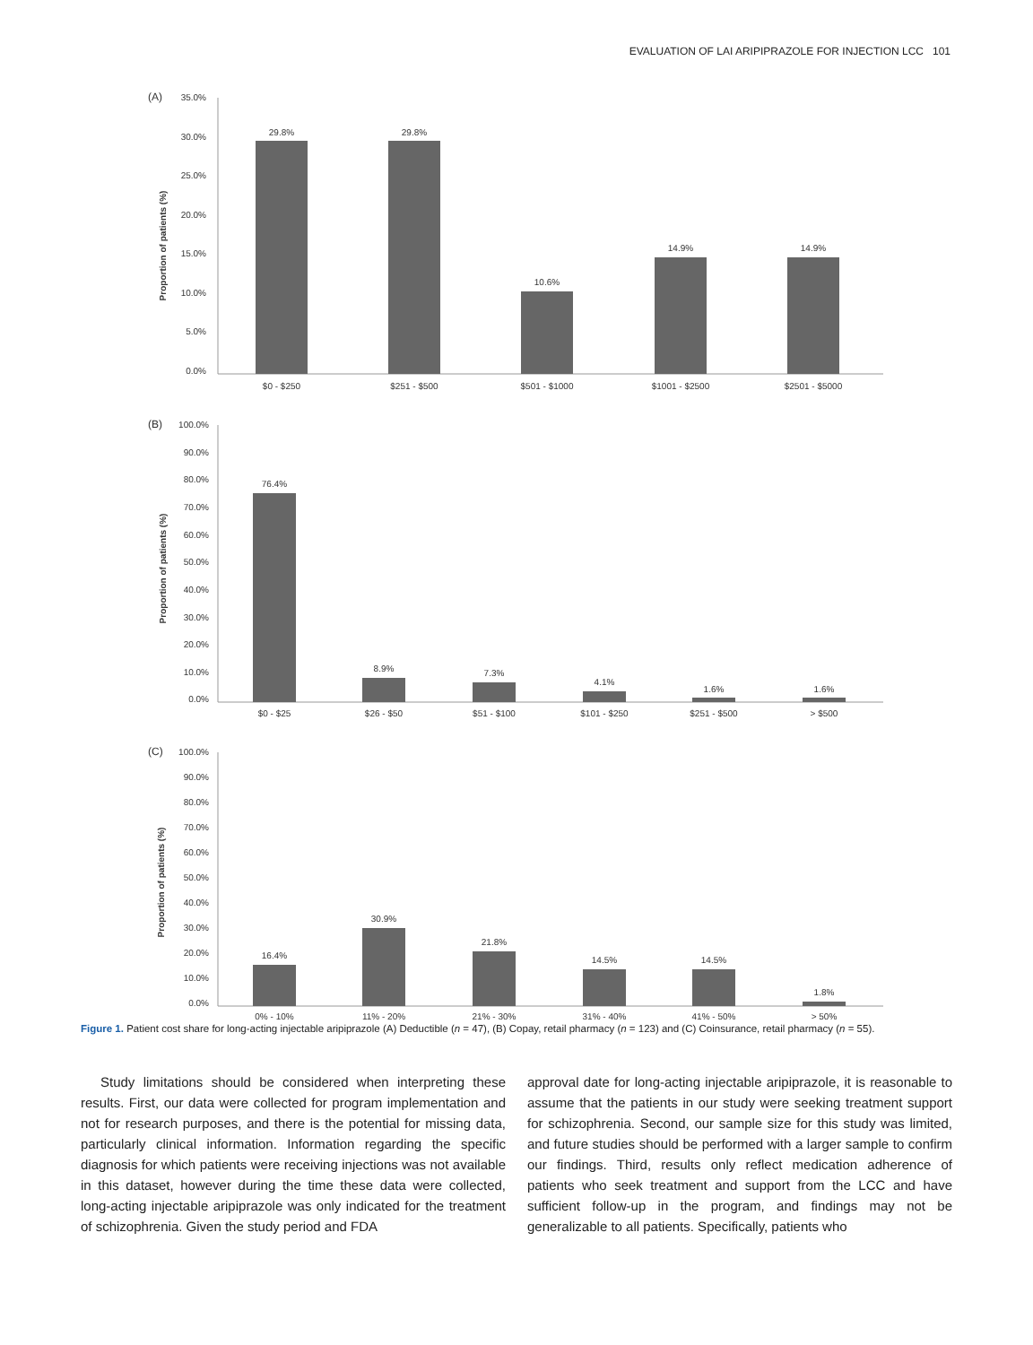EVALUATION OF LAI ARIPIPRAZOLE FOR INJECTION LCC 101
(A)
35.0%
30.0%
25.0%
20.0%
15.0%
10.0%
5.0%
0.0%
Proportion of patients (%)
29.8%
29.8%
10.6%
14.9%
14.9%
$0 - $250
$251 - $500
$501 - $1000
$1001 - $2500
$2501 - $5000
(B)
100.0%
90.0%
80.0%
70.0%
60.0%
50.0%
40.0%
30.0%
20.0%
10.0%
0.0%
Proportion of patients (%)
76.4%
8.9%
7.3%
4.1%
1.6%
1.6%
$0 - $25
$26 - $50
$51 - $100
$101 - $250
$251 - $500
> $500
(C)
100.0%
90.0%
80.0%
70.0%
60.0%
50.0%
40.0%
30.0%
20.0%
10.0%
0.0%
Proportion of patients (%)
16.4%
30.9%
21.8%
14.5%
14.5%
1.8%
0% - 10%
11% - 20%
21% - 30%
31% - 40%
41% - 50%
> 50%
Figure 1. Patient cost share for long-acting injectable aripiprazole (A) Deductible (n = 47), (B) Copay, retail pharmacy (n = 123) and (C) Coinsurance, retail pharmacy (n = 55).
Study limitations should be considered when interpreting these results. First, our data were collected for program implementation and not for research purposes, and there is the potential for missing data, particularly clinical information. Information regarding the specific diagnosis for which patients were receiving injections was not available in this dataset, however during the time these data were collected, long-acting injectable aripiprazole was only indicated for the treatment of schizophrenia. Given the study period and FDA
approval date for long-acting injectable aripiprazole, it is reasonable to assume that the patients in our study were seeking treatment support for schizophrenia. Second, our sample size for this study was limited, and future studies should be performed with a larger sample to confirm our findings. Third, results only reflect medication adherence of patients who seek treatment and support from the LCC and have sufficient follow-up in the program, and findings may not be generalizable to all patients. Specifically, patients who